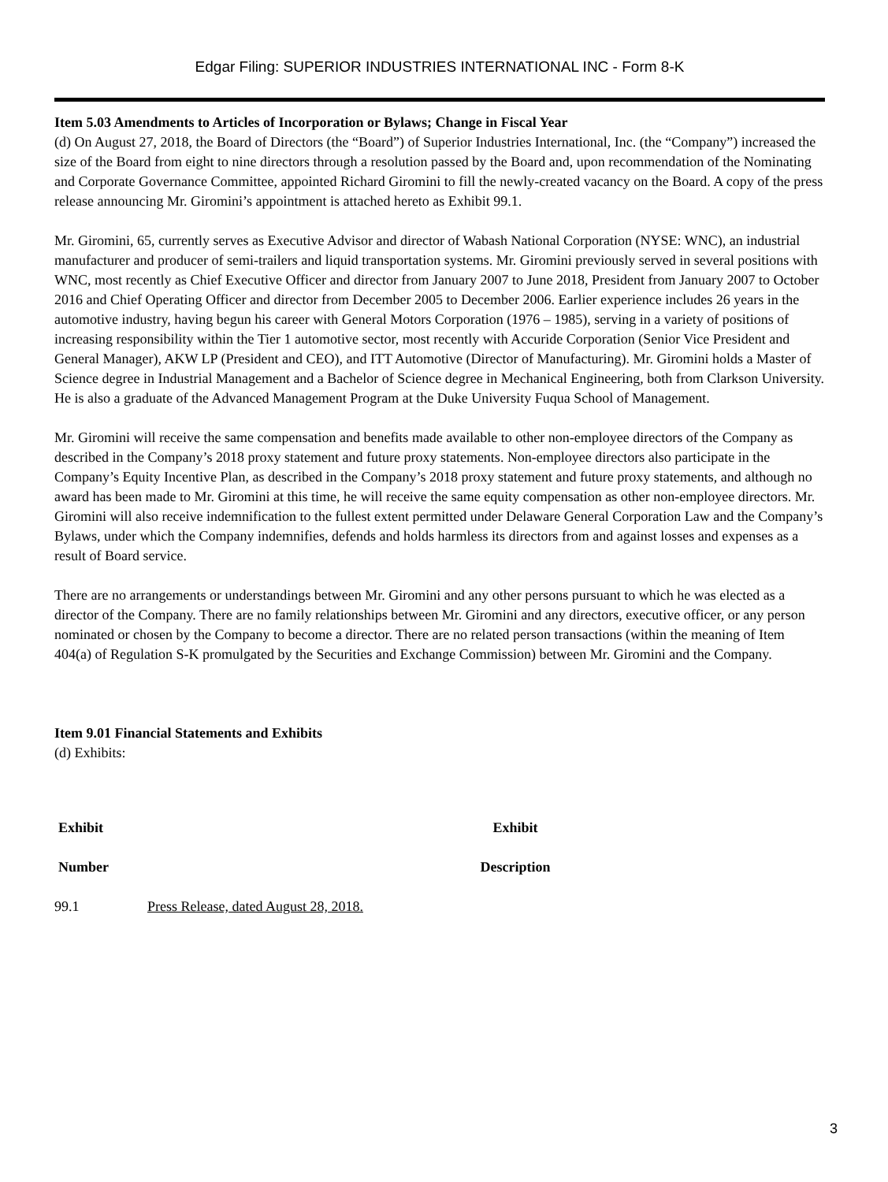Edgar Filing: SUPERIOR INDUSTRIES INTERNATIONAL INC - Form 8-K
Item 5.03 Amendments to Articles of Incorporation or Bylaws; Change in Fiscal Year
(d) On August 27, 2018, the Board of Directors (the “Board”) of Superior Industries International, Inc. (the “Company”) increased the size of the Board from eight to nine directors through a resolution passed by the Board and, upon recommendation of the Nominating and Corporate Governance Committee, appointed Richard Giromini to fill the newly-created vacancy on the Board. A copy of the press release announcing Mr. Giromini’s appointment is attached hereto as Exhibit 99.1.
Mr. Giromini, 65, currently serves as Executive Advisor and director of Wabash National Corporation (NYSE: WNC), an industrial manufacturer and producer of semi-trailers and liquid transportation systems. Mr. Giromini previously served in several positions with WNC, most recently as Chief Executive Officer and director from January 2007 to June 2018, President from January 2007 to October 2016 and Chief Operating Officer and director from December 2005 to December 2006. Earlier experience includes 26 years in the automotive industry, having begun his career with General Motors Corporation (1976 – 1985), serving in a variety of positions of increasing responsibility within the Tier 1 automotive sector, most recently with Accuride Corporation (Senior Vice President and General Manager), AKW LP (President and CEO), and ITT Automotive (Director of Manufacturing). Mr. Giromini holds a Master of Science degree in Industrial Management and a Bachelor of Science degree in Mechanical Engineering, both from Clarkson University. He is also a graduate of the Advanced Management Program at the Duke University Fuqua School of Management.
Mr. Giromini will receive the same compensation and benefits made available to other non-employee directors of the Company as described in the Company’s 2018 proxy statement and future proxy statements. Non-employee directors also participate in the Company’s Equity Incentive Plan, as described in the Company’s 2018 proxy statement and future proxy statements, and although no award has been made to Mr. Giromini at this time, he will receive the same equity compensation as other non-employee directors. Mr. Giromini will also receive indemnification to the fullest extent permitted under Delaware General Corporation Law and the Company’s Bylaws, under which the Company indemnifies, defends and holds harmless its directors from and against losses and expenses as a result of Board service.
There are no arrangements or understandings between Mr. Giromini and any other persons pursuant to which he was elected as a director of the Company. There are no family relationships between Mr. Giromini and any directors, executive officer, or any person nominated or chosen by the Company to become a director. There are no related person transactions (within the meaning of Item 404(a) of Regulation S-K promulgated by the Securities and Exchange Commission) between Mr. Giromini and the Company.
Item 9.01 Financial Statements and Exhibits
(d) Exhibits:
| Exhibit Number | Exhibit Description |
| --- | --- |
| 99.1 Press Release, dated August 28, 2018. | |
3